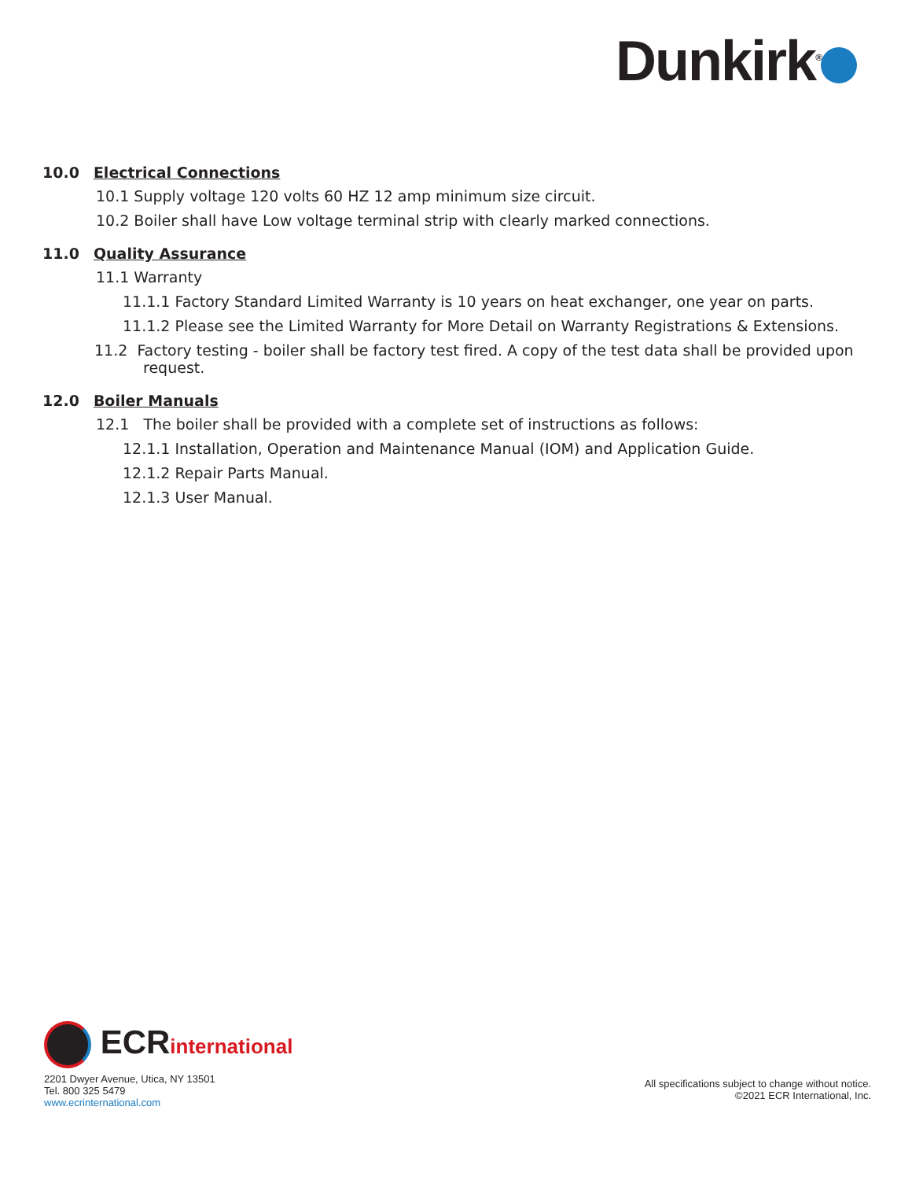Dunkirk<sup>®</sup>
10.0 Electrical Connections
10.1 Supply voltage 120 volts 60 HZ 12 amp minimum size circuit.
10.2 Boiler shall have Low voltage terminal strip with clearly marked connections.
11.0 Quality Assurance
11.1 Warranty
11.1.1 Factory Standard Limited Warranty is 10 years on heat exchanger, one year on parts.
11.1.2 Please see the Limited Warranty for More Detail on Warranty Registrations & Extensions.
11.2 Factory testing - boiler shall be factory test fired. A copy of the test data shall be provided upon request.
12.0 Boiler Manuals
12.1 The boiler shall be provided with a complete set of instructions as follows:
12.1.1 Installation, Operation and Maintenance Manual (IOM) and Application Guide.
12.1.2 Repair Parts Manual.
12.1.3 User Manual.
ECRinternational
2201 Dwyer Avenue, Utica, NY 13501
Tel. 800 325 5479
www.ecrinternational.com
All specifications subject to change without notice.
©2021 ECR International, Inc.